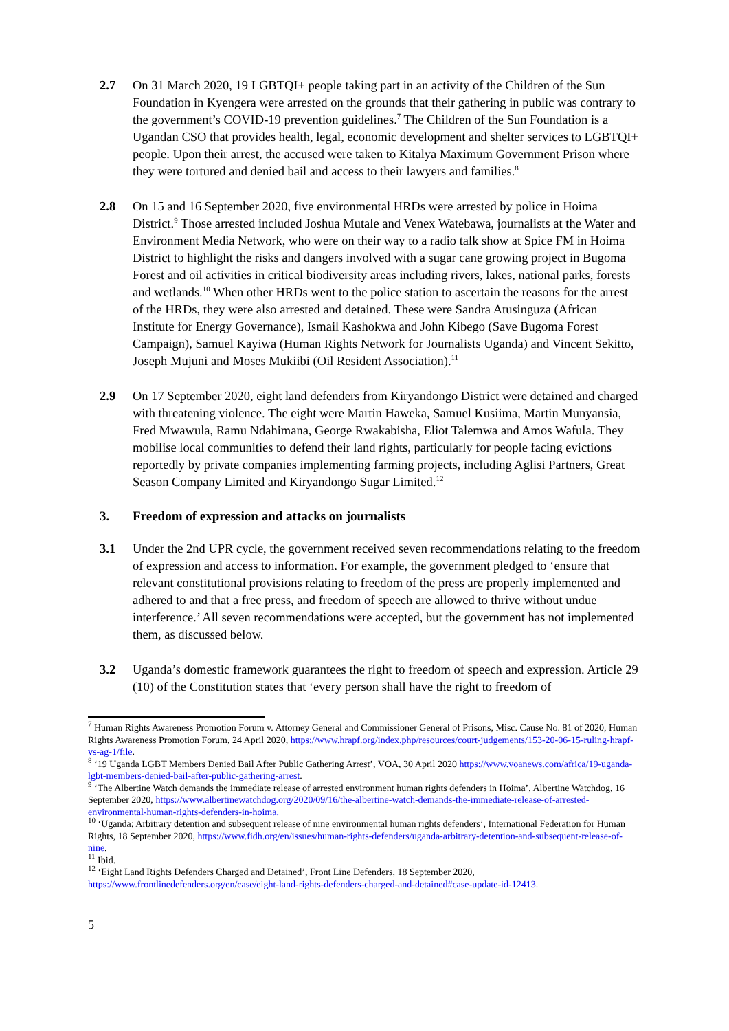2.7 On 31 March 2020, 19 LGBTQI+ people taking part in an activity of the Children of the Sun Foundation in Kyengera were arrested on the grounds that their gathering in public was contrary to the government’s COVID-19 prevention guidelines.<sup>7</sup> The Children of the Sun Foundation is a Ugandan CSO that provides health, legal, economic development and shelter services to LGBTQI+ people. Upon their arrest, the accused were taken to Kitalya Maximum Government Prison where they were tortured and denied bail and access to their lawyers and families.<sup>8</sup>
2.8 On 15 and 16 September 2020, five environmental HRDs were arrested by police in Hoima District.<sup>9</sup> Those arrested included Joshua Mutale and Venex Watebawa, journalists at the Water and Environment Media Network, who were on their way to a radio talk show at Spice FM in Hoima District to highlight the risks and dangers involved with a sugar cane growing project in Bugoma Forest and oil activities in critical biodiversity areas including rivers, lakes, national parks, forests and wetlands.<sup>10</sup> When other HRDs went to the police station to ascertain the reasons for the arrest of the HRDs, they were also arrested and detained. These were Sandra Atusinguza (African Institute for Energy Governance), Ismail Kashokwa and John Kibego (Save Bugoma Forest Campaign), Samuel Kayiwa (Human Rights Network for Journalists Uganda) and Vincent Sekitto, Joseph Mujuni and Moses Mukiibi (Oil Resident Association).<sup>11</sup>
2.9 On 17 September 2020, eight land defenders from Kiryandongo District were detained and charged with threatening violence. The eight were Martin Haweka, Samuel Kusiima, Martin Munyansia, Fred Mwawula, Ramu Ndahimana, George Rwakabisha, Eliot Talemwa and Amos Wafula. They mobilise local communities to defend their land rights, particularly for people facing evictions reportedly by private companies implementing farming projects, including Aglisi Partners, Great Season Company Limited and Kiryandongo Sugar Limited.<sup>12</sup>
3. Freedom of expression and attacks on journalists
3.1 Under the 2nd UPR cycle, the government received seven recommendations relating to the freedom of expression and access to information. For example, the government pledged to ‘ensure that relevant constitutional provisions relating to freedom of the press are properly implemented and adhered to and that a free press, and freedom of speech are allowed to thrive without undue interference.’ All seven recommendations were accepted, but the government has not implemented them, as discussed below.
3.2 Uganda’s domestic framework guarantees the right to freedom of speech and expression. Article 29 (10) of the Constitution states that ‘every person shall have the right to freedom of
<sup>7</sup> Human Rights Awareness Promotion Forum v. Attorney General and Commissioner General of Prisons, Misc. Cause No. 81 of 2020, Human Rights Awareness Promotion Forum, 24 April 2020, https://www.hrapf.org/index.php/resources/court-judgements/153-20-06-15-ruling-hrapf-vs-ag-1/file.
<sup>8</sup> ‘19 Uganda LGBT Members Denied Bail After Public Gathering Arrest’, VOA, 30 April 2020 https://www.voanews.com/africa/19-uganda-lgbt-members-denied-bail-after-public-gathering-arrest.
<sup>9</sup> ‘The Albertine Watch demands the immediate release of arrested environment human rights defenders in Hoima’, Albertine Watchdog, 16 September 2020, https://www.albertinewatchdog.org/2020/09/16/the-albertine-watch-demands-the-immediate-release-of-arrested-environmental-human-rights-defenders-in-hoima.
<sup>10</sup> ‘Uganda: Arbitrary detention and subsequent release of nine environmental human rights defenders’, International Federation for Human Rights, 18 September 2020, https://www.fidh.org/en/issues/human-rights-defenders/uganda-arbitrary-detention-and-subsequent-release-of-nine.
<sup>11</sup> Ibid.
<sup>12</sup> ‘Eight Land Rights Defenders Charged and Detained’, Front Line Defenders, 18 September 2020, https://www.frontlinedefenders.org/en/case/eight-land-rights-defenders-charged-and-detained#case-update-id-12413.
5